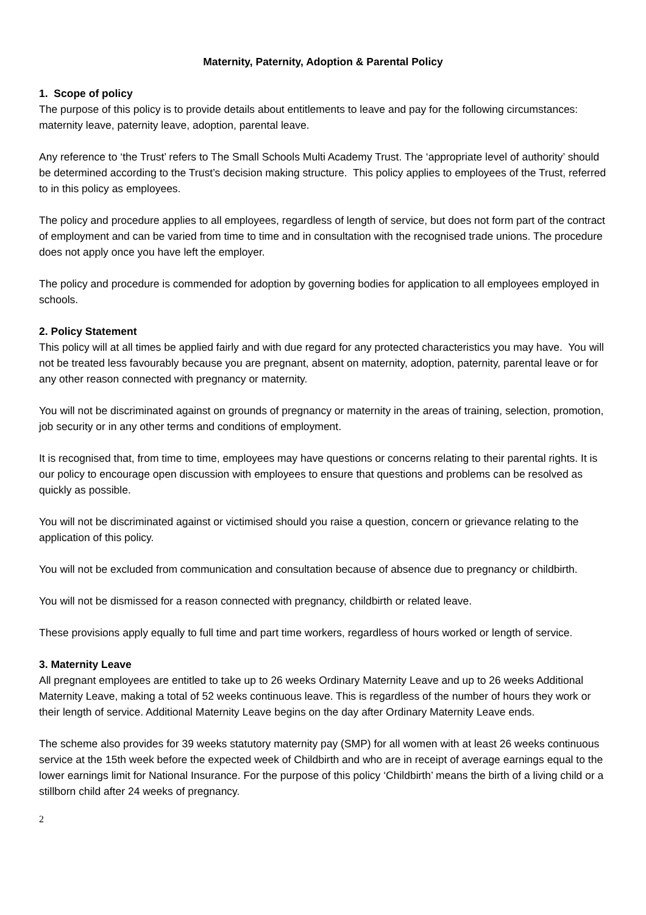Maternity, Paternity, Adoption & Parental Policy
1. Scope of policy
The purpose of this policy is to provide details about entitlements to leave and pay for the following circumstances: maternity leave, paternity leave, adoption, parental leave.
Any reference to ‘the Trust’ refers to The Small Schools Multi Academy Trust. The ‘appropriate level of authority’ should be determined according to the Trust’s decision making structure. This policy applies to employees of the Trust, referred to in this policy as employees.
The policy and procedure applies to all employees, regardless of length of service, but does not form part of the contract of employment and can be varied from time to time and in consultation with the recognised trade unions. The procedure does not apply once you have left the employer.
The policy and procedure is commended for adoption by governing bodies for application to all employees employed in schools.
2. Policy Statement
This policy will at all times be applied fairly and with due regard for any protected characteristics you may have. You will not be treated less favourably because you are pregnant, absent on maternity, adoption, paternity, parental leave or for any other reason connected with pregnancy or maternity.
You will not be discriminated against on grounds of pregnancy or maternity in the areas of training, selection, promotion, job security or in any other terms and conditions of employment.
It is recognised that, from time to time, employees may have questions or concerns relating to their parental rights. It is our policy to encourage open discussion with employees to ensure that questions and problems can be resolved as quickly as possible.
You will not be discriminated against or victimised should you raise a question, concern or grievance relating to the application of this policy.
You will not be excluded from communication and consultation because of absence due to pregnancy or childbirth.
You will not be dismissed for a reason connected with pregnancy, childbirth or related leave.
These provisions apply equally to full time and part time workers, regardless of hours worked or length of service.
3. Maternity Leave
All pregnant employees are entitled to take up to 26 weeks Ordinary Maternity Leave and up to 26 weeks Additional Maternity Leave, making a total of 52 weeks continuous leave. This is regardless of the number of hours they work or their length of service. Additional Maternity Leave begins on the day after Ordinary Maternity Leave ends.
The scheme also provides for 39 weeks statutory maternity pay (SMP) for all women with at least 26 weeks continuous service at the 15th week before the expected week of Childbirth and who are in receipt of average earnings equal to the lower earnings limit for National Insurance. For the purpose of this policy ‘Childbirth’ means the birth of a living child or a stillborn child after 24 weeks of pregnancy.
2